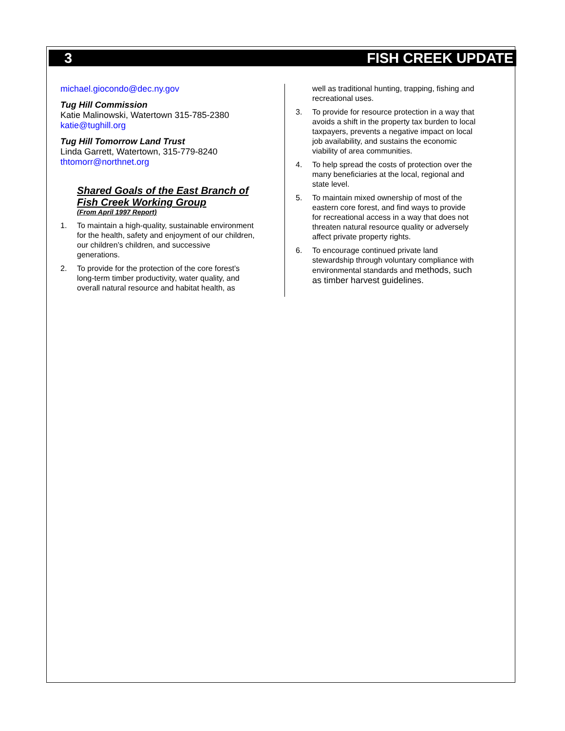3 FISH CREEK UPDATE
michael.giocondo@dec.ny.gov
Tug Hill Commission
Katie Malinowski, Watertown 315-785-2380
katie@tughill.org
Tug Hill Tomorrow Land Trust
Linda Garrett, Watertown, 315-779-8240
thtomorr@northnet.org
Shared Goals of the East Branch of Fish Creek Working Group
(From April 1997 Report)
1. To maintain a high-quality, sustainable environment for the health, safety and enjoyment of our children, our children’s children, and successive generations.
2. To provide for the protection of the core forest’s long-term timber productivity, water quality, and overall natural resource and habitat health, as
well as traditional hunting, trapping, fishing and recreational uses.
3. To provide for resource protection in a way that avoids a shift in the property tax burden to local taxpayers, prevents a negative impact on local job availability, and sustains the economic viability of area communities.
4. To help spread the costs of protection over the many beneficiaries at the local, regional and state level.
5. To maintain mixed ownership of most of the eastern core forest, and find ways to provide for recreational access in a way that does not threaten natural resource quality or adversely affect private property rights.
6. To encourage continued private land stewardship through voluntary compliance with environmental standards and methods, such as timber harvest guidelines.